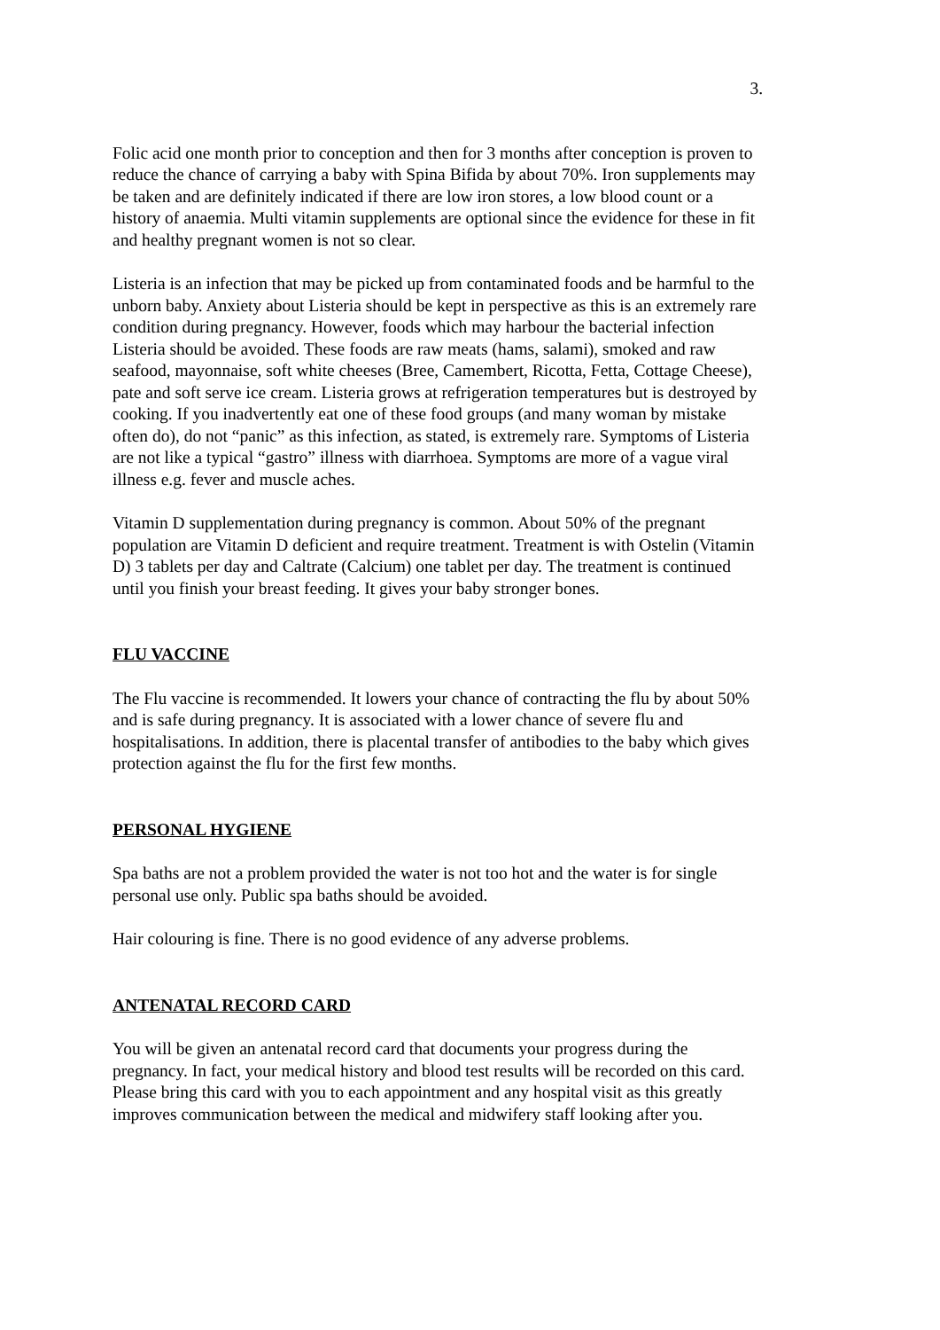3.
Folic acid one month prior to conception and then for 3 months after conception is proven to reduce the chance of carrying a baby with Spina Bifida by about 70%. Iron supplements may be taken and are definitely indicated if there are low iron stores, a low blood count or a history of anaemia. Multi vitamin supplements are optional since the evidence for these in fit and healthy pregnant women is not so clear.
Listeria is an infection that may be picked up from contaminated foods and be harmful to the unborn baby. Anxiety about Listeria should be kept in perspective as this is an extremely rare condition during pregnancy. However, foods which may harbour the bacterial infection Listeria should be avoided. These foods are raw meats (hams, salami), smoked and raw seafood, mayonnaise, soft white cheeses (Bree, Camembert, Ricotta, Fetta, Cottage Cheese), pate and soft serve ice cream. Listeria grows at refrigeration temperatures but is destroyed by cooking. If you inadvertently eat one of these food groups (and many woman by mistake often do), do not “panic” as this infection, as stated, is extremely rare. Symptoms of Listeria are not like a typical “gastro” illness with diarrhoea. Symptoms are more of a vague viral illness e.g. fever and muscle aches.
Vitamin D supplementation during pregnancy is common. About 50% of the pregnant population are Vitamin D deficient and require treatment. Treatment is with Ostelin (Vitamin D) 3 tablets per day and Caltrate (Calcium) one tablet per day. The treatment is continued until you finish your breast feeding. It gives your baby stronger bones.
FLU VACCINE
The Flu vaccine is recommended. It lowers your chance of contracting the flu by about 50% and is safe during pregnancy. It is associated with a lower chance of severe flu and hospitalisations. In addition, there is placental transfer of antibodies to the baby which gives protection against the flu for the first few months.
PERSONAL HYGIENE
Spa baths are not a problem provided the water is not too hot and the water is for single personal use only. Public spa baths should be avoided.
Hair colouring is fine. There is no good evidence of any adverse problems.
ANTENATAL RECORD CARD
You will be given an antenatal record card that documents your progress during the pregnancy. In fact, your medical history and blood test results will be recorded on this card. Please bring this card with you to each appointment and any hospital visit as this greatly improves communication between the medical and midwifery staff looking after you.